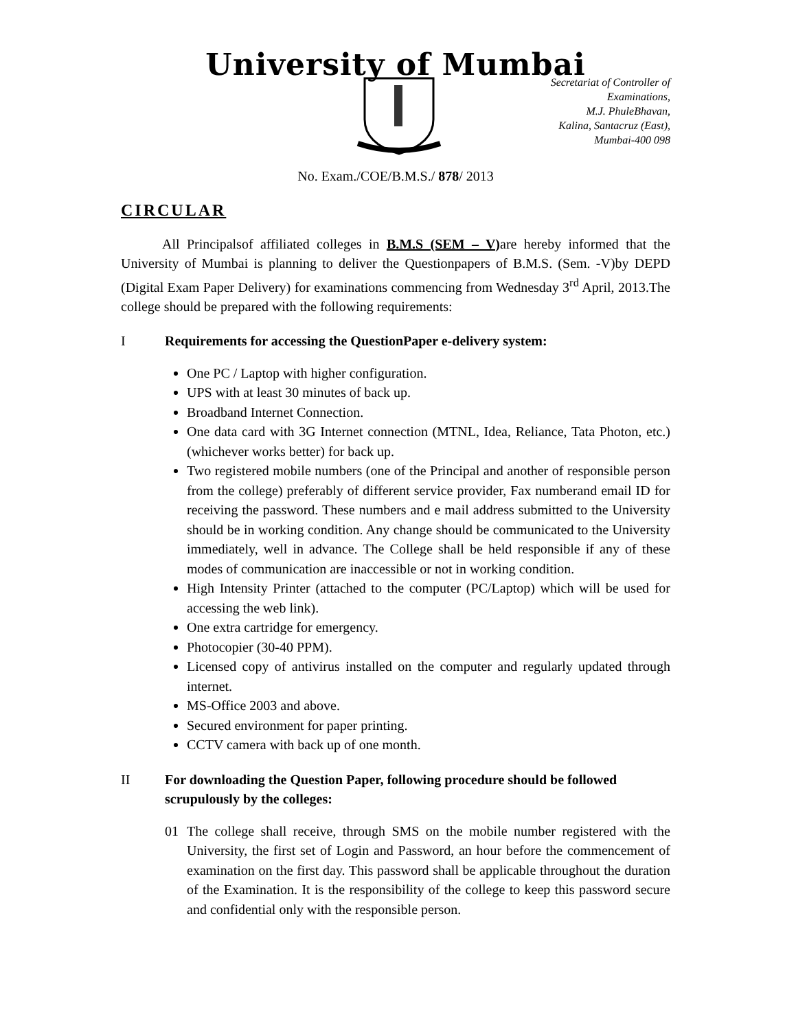University of Mumbai
Secretariat of Controller of
Examinations,
M.J. PhuleBhavan,
Kalina, Santacruz (East),
Mumbai-400 098
No. Exam./COE/B.M.S./ 878/ 2013
CIRCULAR
   All Principalsof affiliated colleges in B.M.S (SEM – V) are hereby informed that the University of Mumbai is planning to deliver the Questionpapers of B.M.S. (Sem. -V)by DEPD (Digital Exam Paper Delivery) for examinations commencing from Wednesday 3<sup>rd</sup> April, 2013.The college should be prepared with the following requirements:
I Requirements for accessing the QuestionPaper e-delivery system:
One PC / Laptop with higher configuration.
UPS with at least 30 minutes of back up.
Broadband Internet Connection.
One data card with 3G Internet connection (MTNL, Idea, Reliance, Tata Photon, etc.) (whichever works better) for back up.
Two registered mobile numbers (one of the Principal and another of responsible person from the college) preferably of different service provider, Fax numberand email ID for receiving the password. These numbers and e mail address submitted to the University should be in working condition. Any change should be communicated to the University immediately, well in advance. The College shall be held responsible if any of these modes of communication are inaccessible or not in working condition.
High Intensity Printer (attached to the computer (PC/Laptop) which will be used for accessing the web link).
One extra cartridge for emergency.
Photocopier (30-40 PPM).
Licensed copy of antivirus installed on the computer and regularly updated through internet.
MS-Office 2003 and above.
Secured environment for paper printing.
CCTV camera with back up of one month.
II For downloading the Question Paper, following procedure should be followed scrupulously by the colleges:
01 The college shall receive, through SMS on the mobile number registered with the University, the first set of Login and Password, an hour before the commencement of examination on the first day. This password shall be applicable throughout the duration of the Examination. It is the responsibility of the college to keep this password secure and confidential only with the responsible person.